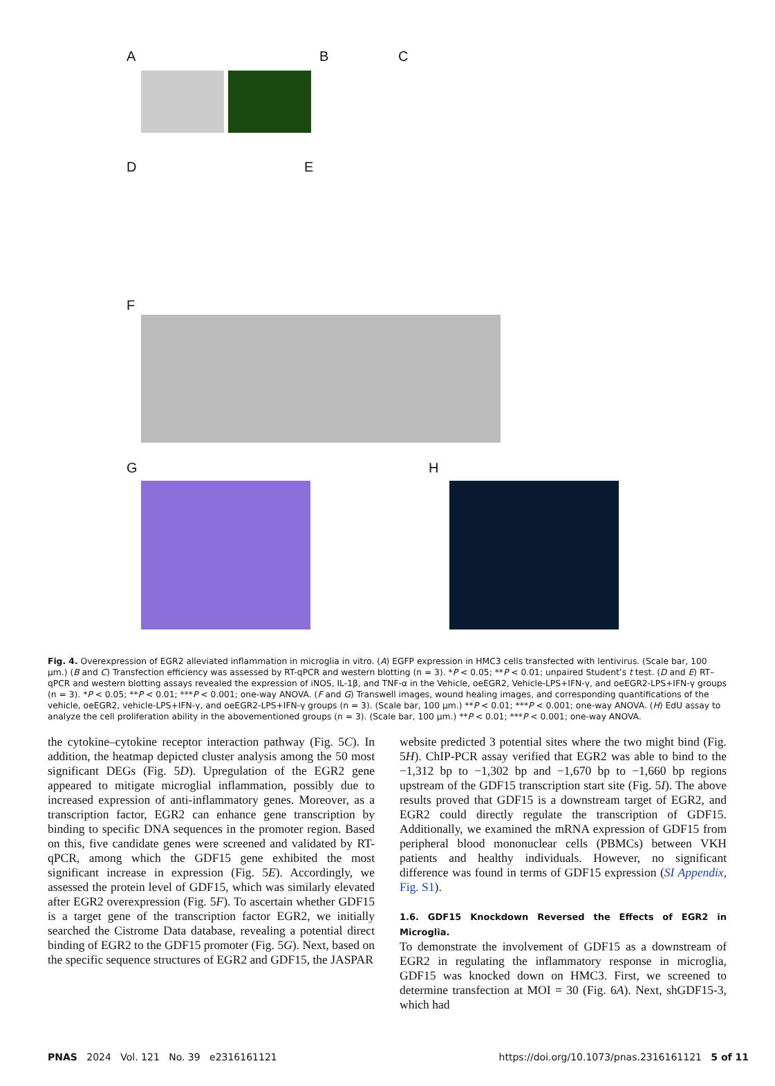A B C
D E
F
G H
Fig. 4. Overexpression of EGR2 alleviated inflammation in microglia in vitro. (A) EGFP expression in HMC3 cells transfected with lentivirus. (Scale bar, 100 μm.) (B and C) Transfection efficiency was assessed by RT-qPCR and western blotting (n = 3). *P < 0.05; **P < 0.01; unpaired Student’s t test. (D and E) RT–qPCR and western blotting assays revealed the expression of iNOS, IL-1β, and TNF-α in the Vehicle, oeEGR2, Vehicle-LPS+IFN-γ, and oeEGR2-LPS+IFN-γ groups (n = 3). *P < 0.05; **P < 0.01; ***P < 0.001; one-way ANOVA. (F and G) Transwell images, wound healing images, and corresponding quantifications of the vehicle, oeEGR2, vehicle-LPS+IFN-γ, and oeEGR2-LPS+IFN-γ groups (n = 3). (Scale bar, 100 μm.) **P < 0.01; ***P < 0.001; one-way ANOVA. (H) EdU assay to analyze the cell proliferation ability in the abovementioned groups (n = 3). (Scale bar, 100 μm.) **P < 0.01; ***P < 0.001; one-way ANOVA.
the cytokine–cytokine receptor interaction pathway (Fig. 5C). In addition, the heatmap depicted cluster analysis among the 50 most significant DEGs (Fig. 5D). Upregulation of the EGR2 gene appeared to mitigate microglial inflammation, possibly due to increased expression of anti-inflammatory genes. Moreover, as a transcription factor, EGR2 can enhance gene transcription by binding to specific DNA sequences in the promoter region. Based on this, five candidate genes were screened and validated by RT-qPCR, among which the GDF15 gene exhibited the most significant increase in expression (Fig. 5E). Accordingly, we assessed the protein level of GDF15, which was similarly elevated after EGR2 overexpression (Fig. 5F). To ascertain whether GDF15 is a target gene of the transcription factor EGR2, we initially searched the Cistrome Data database, revealing a potential direct binding of EGR2 to the GDF15 promoter (Fig. 5G). Next, based on the specific sequence structures of EGR2 and GDF15, the JASPAR
website predicted 3 potential sites where the two might bind (Fig. 5H). ChIP-PCR assay verified that EGR2 was able to bind to the −1,312 bp to −1,302 bp and −1,670 bp to −1,660 bp regions upstream of the GDF15 transcription start site (Fig. 5I). The above results proved that GDF15 is a downstream target of EGR2, and EGR2 could directly regulate the transcription of GDF15. Additionally, we examined the mRNA expression of GDF15 from peripheral blood mononuclear cells (PBMCs) between VKH patients and healthy individuals. However, no significant difference was found in terms of GDF15 expression (SI Appendix, Fig. S1).
1.6. GDF15 Knockdown Reversed the Effects of EGR2 in Microglia.
To demonstrate the involvement of GDF15 as a downstream of EGR2 in regulating the inflammatory response in microglia, GDF15 was knocked down on HMC3. First, we screened to determine transfection at MOI = 30 (Fig. 6A). Next, shGDF15-3, which had
PNAS 2024 Vol. 121 No. 39 e2316161121 https://doi.org/10.1073/pnas.2316161121 5 of 11